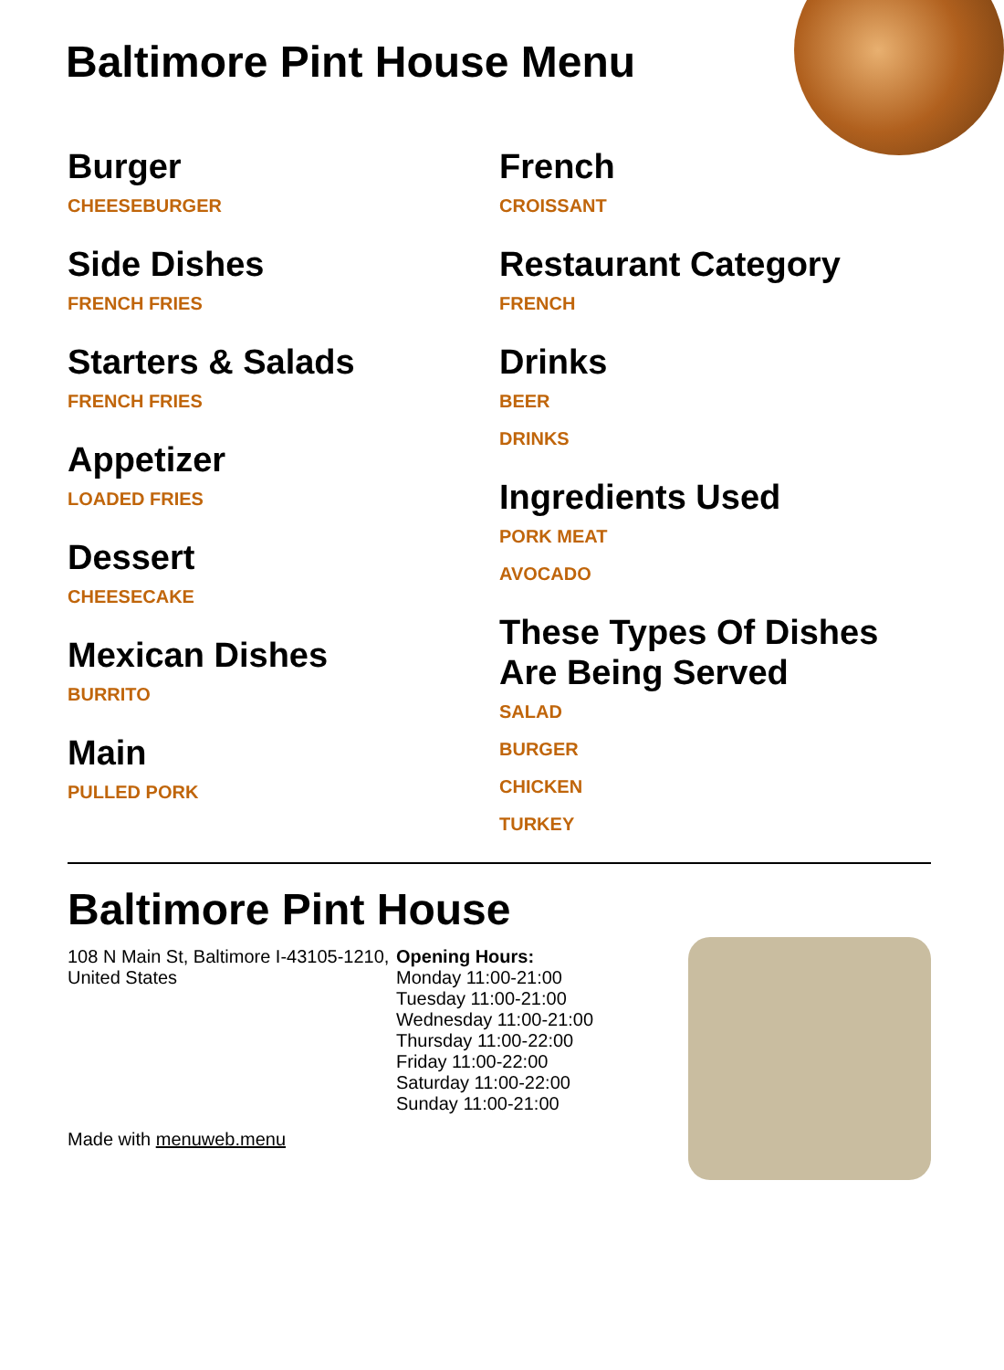Baltimore Pint House Menu
Burger
CHEESEBURGER
Side Dishes
FRENCH FRIES
Starters & Salads
FRENCH FRIES
Appetizer
LOADED FRIES
Dessert
CHEESECAKE
Mexican Dishes
BURRITO
Main
PULLED PORK
French
CROISSANT
Restaurant Category
FRENCH
Drinks
BEER
DRINKS
Ingredients Used
PORK MEAT
AVOCADO
These Types Of Dishes Are Being Served
SALAD
BURGER
CHICKEN
TURKEY
Baltimore Pint House
108 N Main St, Baltimore I-43105-1210, United States
Made with menuweb.menu
Opening Hours:
Monday 11:00-21:00
Tuesday 11:00-21:00
Wednesday 11:00-21:00
Thursday 11:00-22:00
Friday 11:00-22:00
Saturday 11:00-22:00
Sunday 11:00-21:00